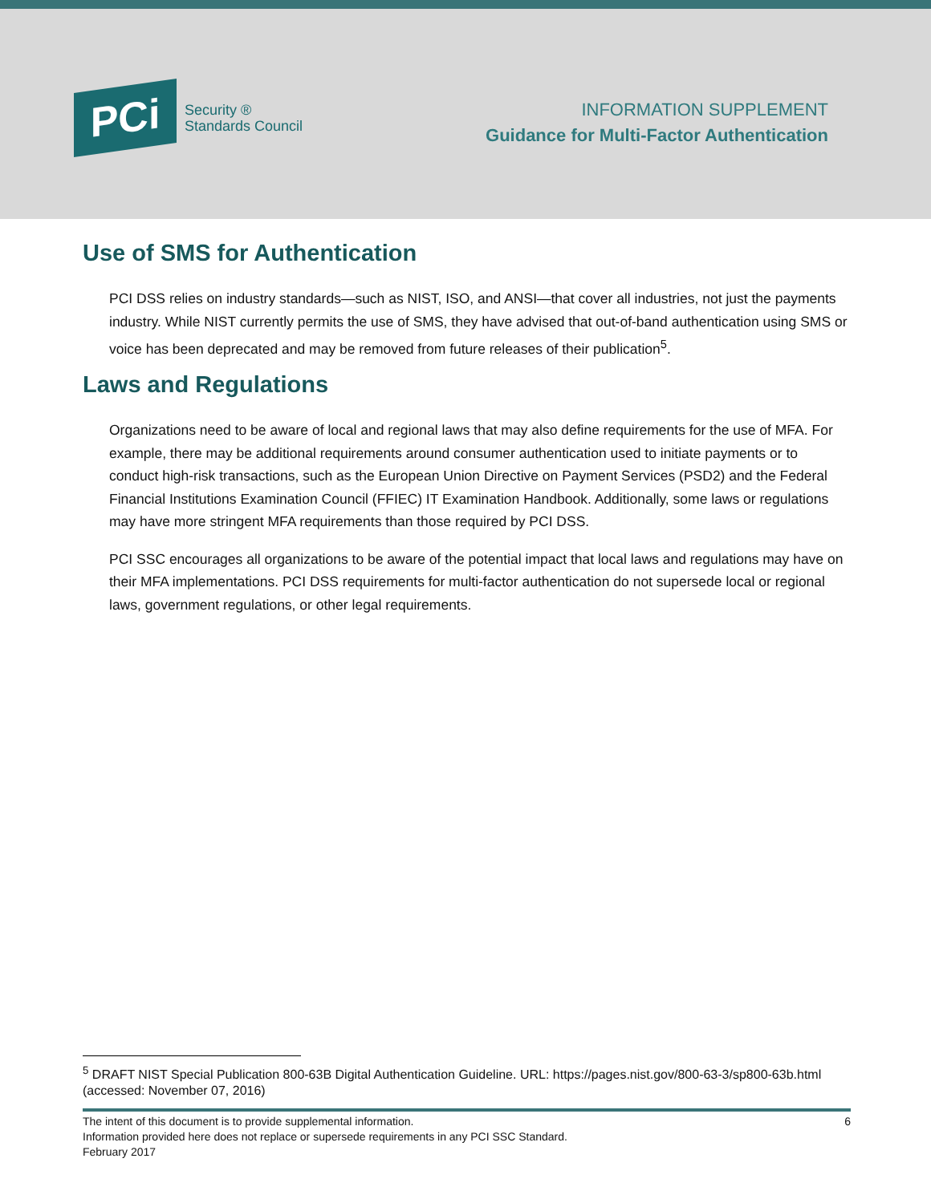PCi
Security ®
Standards Council
INFORMATION SUPPLEMENT
Guidance for Multi-Factor Authentication
Use of SMS for Authentication
PCI DSS relies on industry standards—such as NIST, ISO, and ANSI—that cover all industries, not just the payments industry. While NIST currently permits the use of SMS, they have advised that out-of-band authentication using SMS or voice has been deprecated and may be removed from future releases of their publication<sup>5</sup>.
Laws and Regulations
Organizations need to be aware of local and regional laws that may also define requirements for the use of MFA. For example, there may be additional requirements around consumer authentication used to initiate payments or to conduct high-risk transactions, such as the European Union Directive on Payment Services (PSD2) and the Federal Financial Institutions Examination Council (FFIEC) IT Examination Handbook. Additionally, some laws or regulations may have more stringent MFA requirements than those required by PCI DSS.
PCI SSC encourages all organizations to be aware of the potential impact that local laws and regulations may have on their MFA implementations. PCI DSS requirements for multi-factor authentication do not supersede local or regional laws, government regulations, or other legal requirements.
<sup>5</sup> DRAFT NIST Special Publication 800-63B Digital Authentication Guideline. URL: https://pages.nist.gov/800-63-3/sp800-63b.html (accessed: November 07, 2016)
6 The intent of this document is to provide supplemental information.
Information provided here does not replace or supersede requirements in any PCI SSC Standard.
February 2017